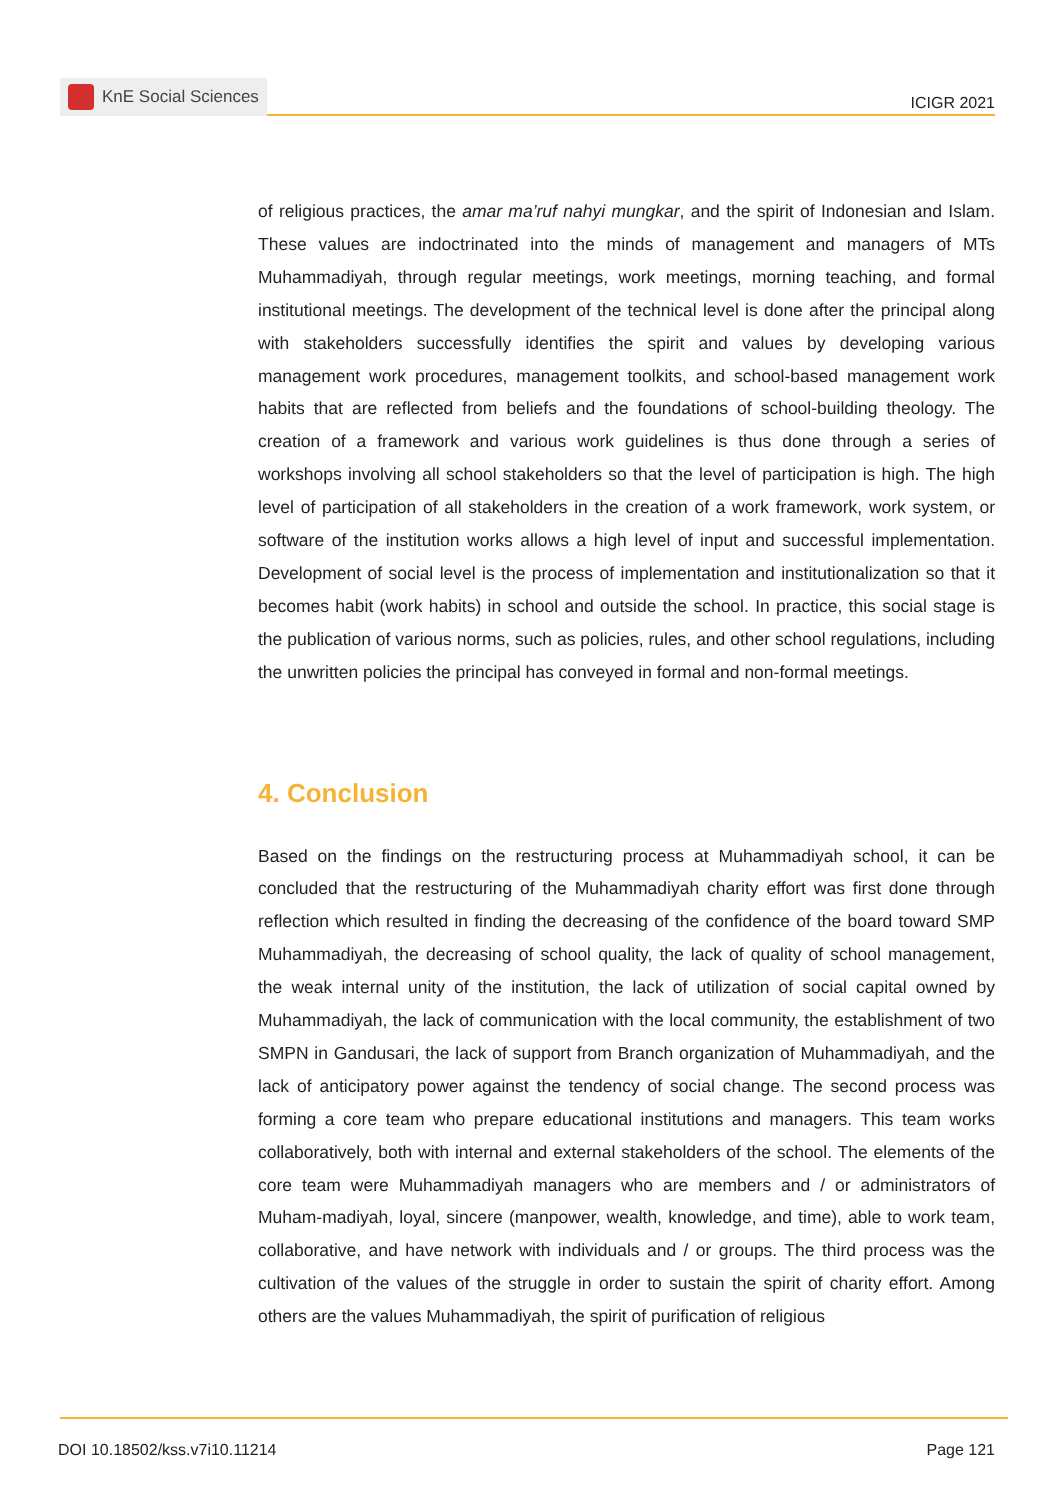KnE Social Sciences
ICIGR 2021
of religious practices, the amar ma’ruf nahyi mungkar, and the spirit of Indonesian and Islam. These values are indoctrinated into the minds of management and managers of MTs Muhammadiyah, through regular meetings, work meetings, morning teaching, and formal institutional meetings. The development of the technical level is done after the principal along with stakeholders successfully identifies the spirit and values by developing various management work procedures, management toolkits, and school-based management work habits that are reflected from beliefs and the foundations of school-building theology. The creation of a framework and various work guidelines is thus done through a series of workshops involving all school stakeholders so that the level of participation is high. The high level of participation of all stakeholders in the creation of a work framework, work system, or software of the institution works allows a high level of input and successful implementation. Development of social level is the process of implementation and institutionalization so that it becomes habit (work habits) in school and outside the school. In practice, this social stage is the publication of various norms, such as policies, rules, and other school regulations, including the unwritten policies the principal has conveyed in formal and non-formal meetings.
4. Conclusion
Based on the findings on the restructuring process at Muhammadiyah school, it can be concluded that the restructuring of the Muhammadiyah charity effort was first done through reflection which resulted in finding the decreasing of the confidence of the board toward SMP Muhammadiyah, the decreasing of school quality, the lack of quality of school management, the weak internal unity of the institution, the lack of utilization of social capital owned by Muhammadiyah, the lack of communication with the local community, the establishment of two SMPN in Gandusari, the lack of support from Branch organization of Muhammadiyah, and the lack of anticipatory power against the tendency of social change. The second process was forming a core team who prepare educational institutions and managers. This team works collaboratively, both with internal and external stakeholders of the school. The elements of the core team were Muhammadiyah managers who are members and / or administrators of Muham-madiyah, loyal, sincere (manpower, wealth, knowledge, and time), able to work team, collaborative, and have network with individuals and / or groups. The third process was the cultivation of the values of the struggle in order to sustain the spirit of charity effort. Among others are the values Muhammadiyah, the spirit of purification of religious
DOI 10.18502/kss.v7i10.11214 Page 121